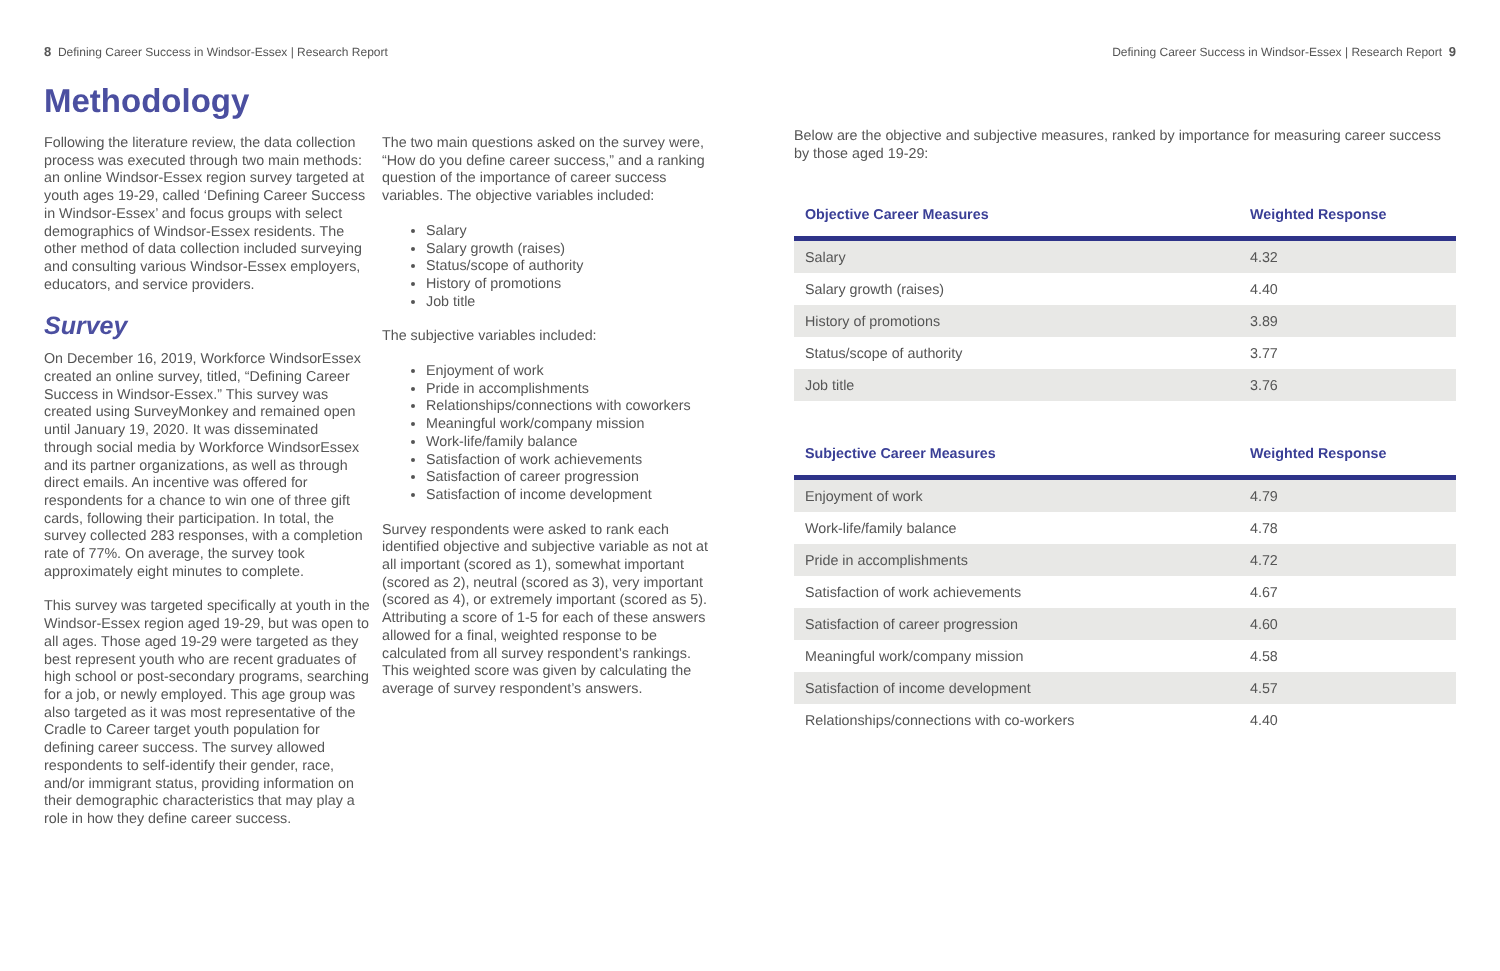8 Defining Career Success in Windsor-Essex | Research Report
Methodology
Following the literature review, the data collection process was executed through two main methods: an online Windsor-Essex region survey targeted at youth ages 19-29, called ‘Defining Career Success in Windsor-Essex’ and focus groups with select demographics of Windsor-Essex residents. The other method of data collection included surveying and consulting various Windsor-Essex employers, educators, and service providers.
Survey
On December 16, 2019, Workforce WindsorEssex created an online survey, titled, “Defining Career Success in Windsor-Essex.” This survey was created using SurveyMonkey and remained open until January 19, 2020. It was disseminated through social media by Workforce WindsorEssex and its partner organizations, as well as through direct emails. An incentive was offered for respondents for a chance to win one of three gift cards, following their participation. In total, the survey collected 283 responses, with a completion rate of 77%. On average, the survey took approximately eight minutes to complete.
This survey was targeted specifically at youth in the Windsor-Essex region aged 19-29, but was open to all ages. Those aged 19-29 were targeted as they best represent youth who are recent graduates of high school or post-secondary programs, searching for a job, or newly employed. This age group was also targeted as it was most representative of the Cradle to Career target youth population for defining career success. The survey allowed respondents to self-identify their gender, race, and/or immigrant status, providing information on their demographic characteristics that may play a role in how they define career success.
The two main questions asked on the survey were, “How do you define career success,” and a ranking question of the importance of career success variables. The objective variables included:
Salary
Salary growth (raises)
Status/scope of authority
History of promotions
Job title
The subjective variables included:
Enjoyment of work
Pride in accomplishments
Relationships/connections with coworkers
Meaningful work/company mission
Work-life/family balance
Satisfaction of work achievements
Satisfaction of career progression
Satisfaction of income development
Survey respondents were asked to rank each identified objective and subjective variable as not at all important (scored as 1), somewhat important (scored as 2), neutral (scored as 3), very important (scored as 4), or extremely important (scored as 5). Attributing a score of 1-5 for each of these answers allowed for a final, weighted response to be calculated from all survey respondent’s rankings. This weighted score was given by calculating the average of survey respondent’s answers.
Defining Career Success in Windsor-Essex | Research Report 9
Below are the objective and subjective measures, ranked by importance for measuring career success by those aged 19-29:
| Objective Career Measures | Weighted Response |
| --- | --- |
| Salary | 4.32 |
| Salary growth (raises) | 4.40 |
| History of promotions | 3.89 |
| Status/scope of authority | 3.77 |
| Job title | 3.76 |
| Subjective Career Measures | Weighted Response |
| --- | --- |
| Enjoyment of work | 4.79 |
| Work-life/family balance | 4.78 |
| Pride in accomplishments | 4.72 |
| Satisfaction of work achievements | 4.67 |
| Satisfaction of career progression | 4.60 |
| Meaningful work/company mission | 4.58 |
| Satisfaction of income development | 4.57 |
| Relationships/connections with co-workers | 4.40 |